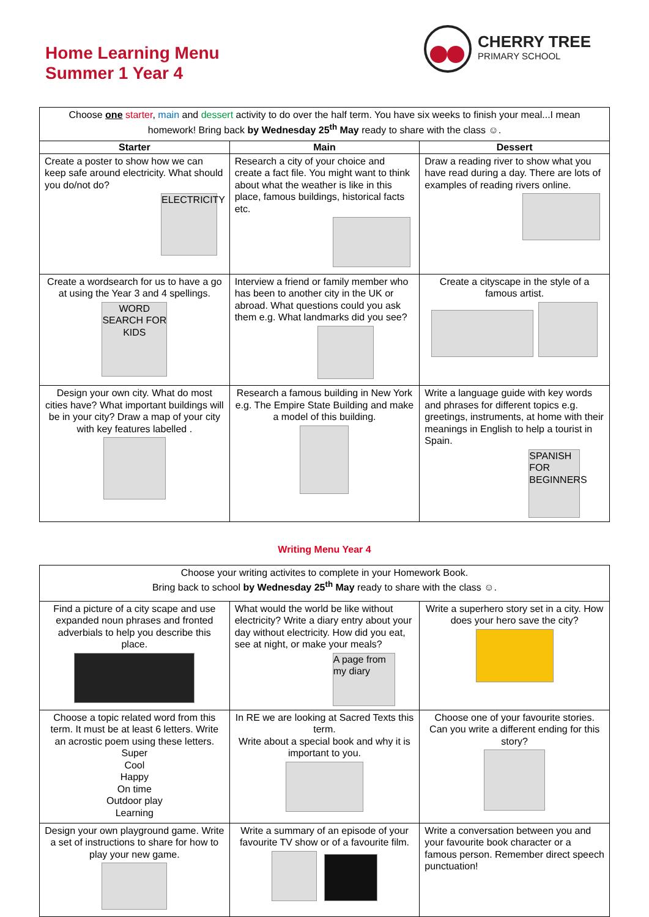Home Learning Menu
Summer 1 Year 4
CHERRY TREE
PRIMARY SCHOOL
| Choose one starter , main and dessert activity to do over the half term. You have six weeks to finish your meal...I mean homework! Bring back by Wednesday 25<sup>th</sup> May ready to share with the class ☺. | | |
| Starter | Main | Dessert |
| Create a poster to show how we can keep safe around electricity. What should you do/not do? ELECTRICITY | Research a city of your choice and create a fact file. You might want to think about what the weather is like in this place, famous buildings, historical facts etc. | Draw a reading river to show what you have read during a day. There are lots of examples of reading rivers online. |
| Create a wordsearch for us to have a go at using the Year 3 and 4 spellings. WORD SEARCH FOR KIDS | Interview a friend or family member who has been to another city in the UK or abroad. What questions could you ask them e.g. What landmarks did you see? | Create a cityscape in the style of a famous artist. |
| Design your own city. What do most cities have? What important buildings will be in your city? Draw a map of your city with key features labelled . | Research a famous building in New York e.g. The Empire State Building and make a model of this building. | Write a language guide with key words and phrases for different topics e.g. greetings, instruments, at home with their meanings in English to help a tourist in Spain. SPANISH FOR BEGINNERS |
Writing Menu Year 4
| Choose your writing activites to complete in your Homework Book. Bring back to school by Wednesday 25<sup>th</sup> May ready to share with the class ☺. | | |
| Find a picture of a city scape and use expanded noun phrases and fronted adverbials to help you describe this place. | What would the world be like without electricity? Write a diary entry about your day without electricity. How did you eat, see at night, or make your meals? A page from my diary | Write a superhero story set in a city. How does your hero save the city? |
| Choose a topic related word from this term. It must be at least 6 letters. Write an acrostic poem using these letters. Super Cool Happy On time Outdoor play Learning | In RE we are looking at Sacred Texts this term. Write about a special book and why it is important to you. | Choose one of your favourite stories. Can you write a different ending for this story? |
| Design your own playground game. Write a set of instructions to share for how to play your new game. | Write a summary of an episode of your favourite TV show or of a favourite film. | Write a conversation between you and your favourite book character or a famous person. Remember direct speech punctuation! |